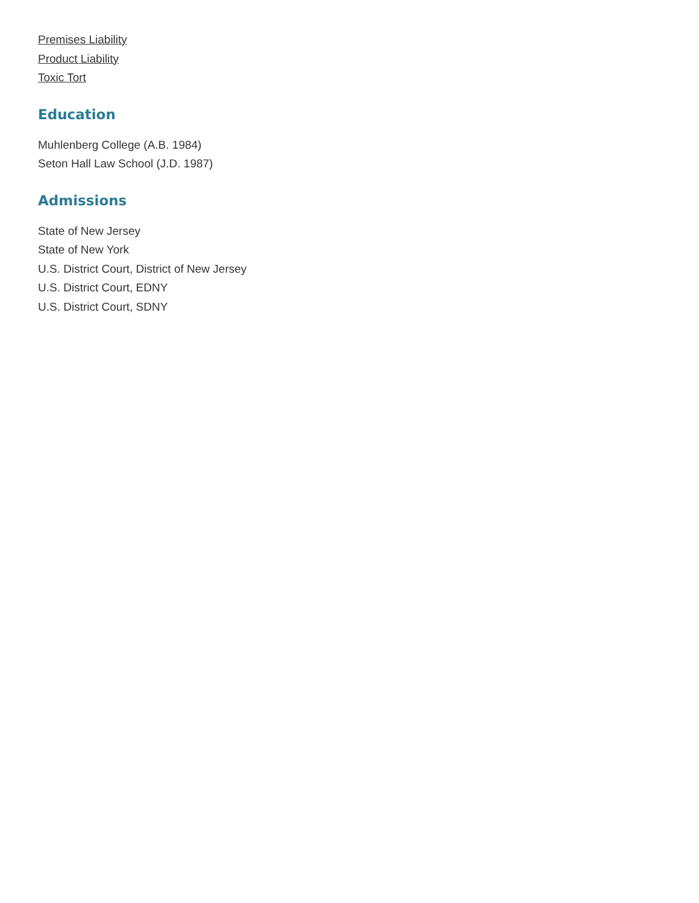Premises Liability
Product Liability
Toxic Tort
Education
Muhlenberg College (A.B. 1984)
Seton Hall Law School (J.D. 1987)
Admissions
State of New Jersey
State of New York
U.S. District Court, District of New Jersey
U.S. District Court, EDNY
U.S. District Court, SDNY